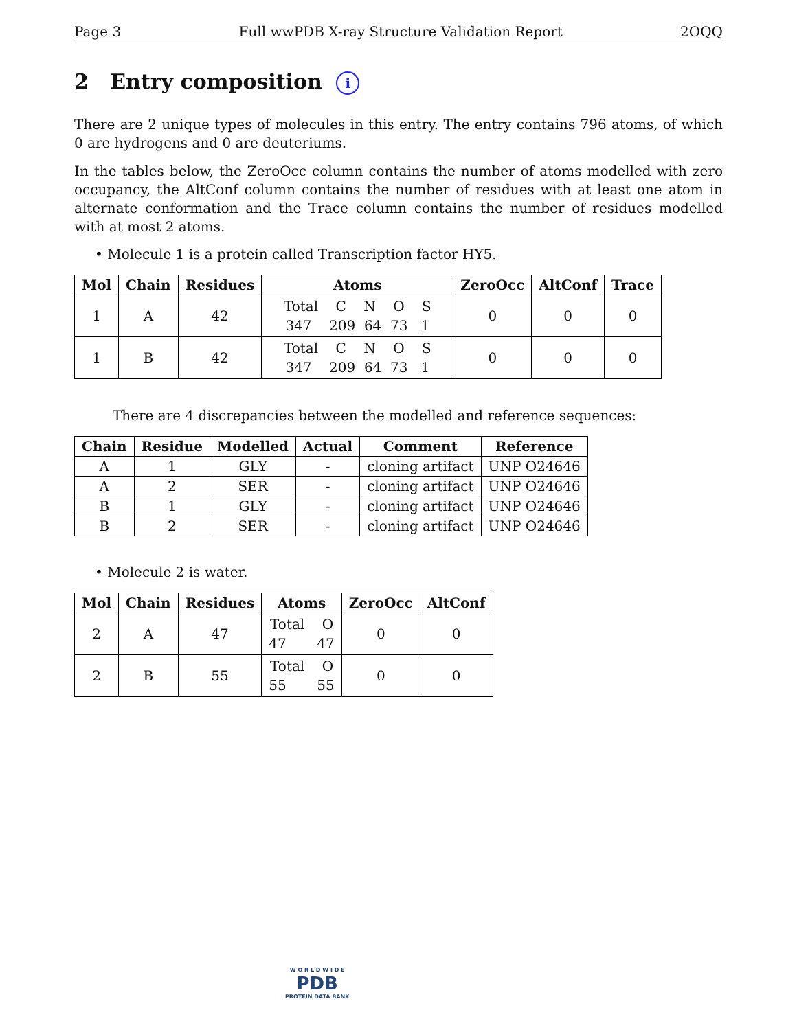Page 3 Full wwPDB X-ray Structure Validation Report 2OQQ
2 Entry composition i
There are 2 unique types of molecules in this entry. The entry contains 796 atoms, of which 0 are hydrogens and 0 are deuteriums.
In the tables below, the ZeroOcc column contains the number of atoms modelled with zero occupancy, the AltConf column contains the number of residues with at least one atom in alternate conformation and the Trace column contains the number of residues modelled with at most 2 atoms.
• Molecule 1 is a protein called Transcription factor HY5.
| Mol | Chain | Residues | Atoms | ZeroOcc | AltConf | Trace |
| --- | --- | --- | --- | --- | --- | --- |
| 1 | A | 42 | Total C N O S 347 209 64 73 1 | 0 | 0 | 0 |
| 1 | B | 42 | Total C N O S 347 209 64 73 1 | 0 | 0 | 0 |
There are 4 discrepancies between the modelled and reference sequences:
| Chain | Residue | Modelled | Actual | Comment | Reference |
| --- | --- | --- | --- | --- | --- |
| A | 1 | GLY | - | cloning artifact | UNP O24646 |
| A | 2 | SER | - | cloning artifact | UNP O24646 |
| B | 1 | GLY | - | cloning artifact | UNP O24646 |
| B | 2 | SER | - | cloning artifact | UNP O24646 |
• Molecule 2 is water.
| Mol | Chain | Residues | Atoms | ZeroOcc | AltConf |
| --- | --- | --- | --- | --- | --- |
| 2 | A | 47 | Total O 47 47 | 0 | 0 |
| 2 | B | 55 | Total O 55 55 | 0 | 0 |
W O R L D W I D E
PDB
PROTEIN DATA BANK